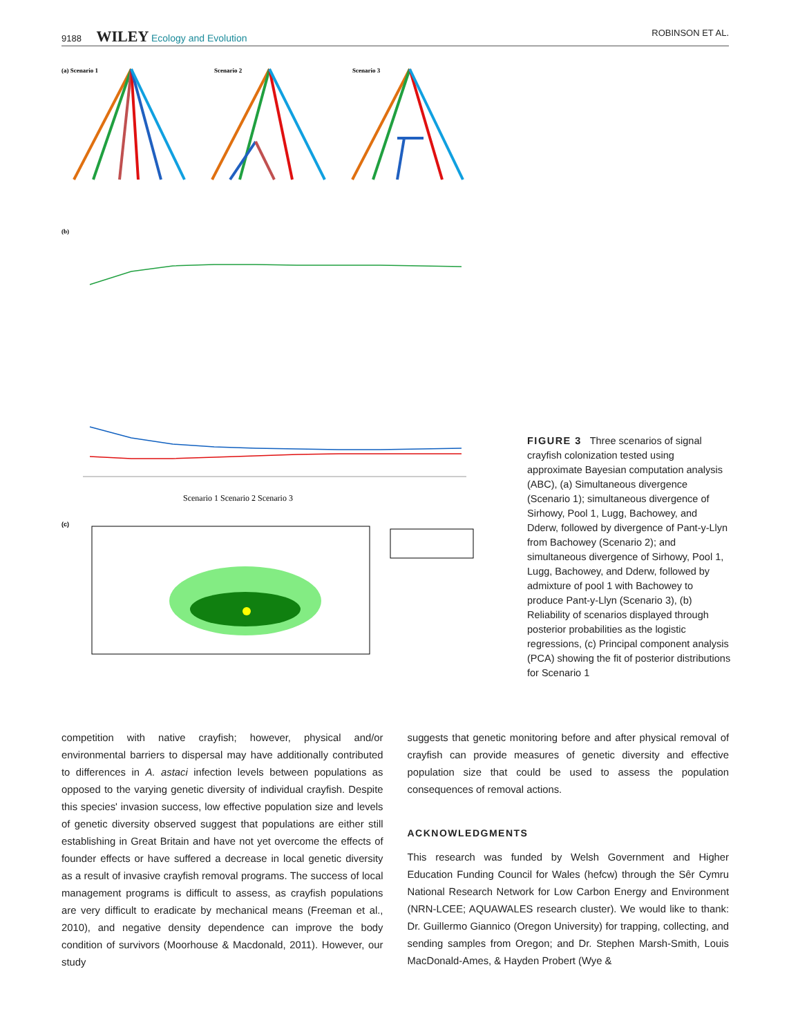9188 WILEY Ecology and Evolution ROBINSON ET AL.
(a) Scenario 1
Scenario 2
Scenario 3
(b)
Scenario 1 Scenario 2 Scenario 3
(c)
FIGURE 3 Three scenarios of signal crayfish colonization tested using approximate Bayesian computation analysis (ABC), (a) Simultaneous divergence (Scenario 1); simultaneous divergence of Sirhowy, Pool 1, Lugg, Bachowey, and Dderw, followed by divergence of Pant-y-Llyn from Bachowey (Scenario 2); and simultaneous divergence of Sirhowy, Pool 1, Lugg, Bachowey, and Dderw, followed by admixture of pool 1 with Bachowey to produce Pant-y-Llyn (Scenario 3), (b) Reliability of scenarios displayed through posterior probabilities as the logistic regressions, (c) Principal component analysis (PCA) showing the fit of posterior distributions for Scenario 1
competition with native crayfish; however, physical and/or environmental barriers to dispersal may have additionally contributed to differences in A. astaci infection levels between populations as opposed to the varying genetic diversity of individual crayfish. Despite this species' invasion success, low effective population size and levels of genetic diversity observed suggest that populations are either still establishing in Great Britain and have not yet overcome the effects of founder effects or have suffered a decrease in local genetic diversity as a result of invasive crayfish removal programs. The success of local management programs is difficult to assess, as crayfish populations are very difficult to eradicate by mechanical means (Freeman et al., 2010), and negative density dependence can improve the body condition of survivors (Moorhouse & Macdonald, 2011). However, our study
suggests that genetic monitoring before and after physical removal of crayfish can provide measures of genetic diversity and effective population size that could be used to assess the population consequences of removal actions.
ACKNOWLEDGMENTS
This research was funded by Welsh Government and Higher Education Funding Council for Wales (hefcw) through the Sêr Cymru National Research Network for Low Carbon Energy and Environment (NRN-LCEE; AQUAWALES research cluster). We would like to thank: Dr. Guillermo Giannico (Oregon University) for trapping, collecting, and sending samples from Oregon; and Dr. Stephen Marsh-Smith, Louis MacDonald-Ames, & Hayden Probert (Wye &